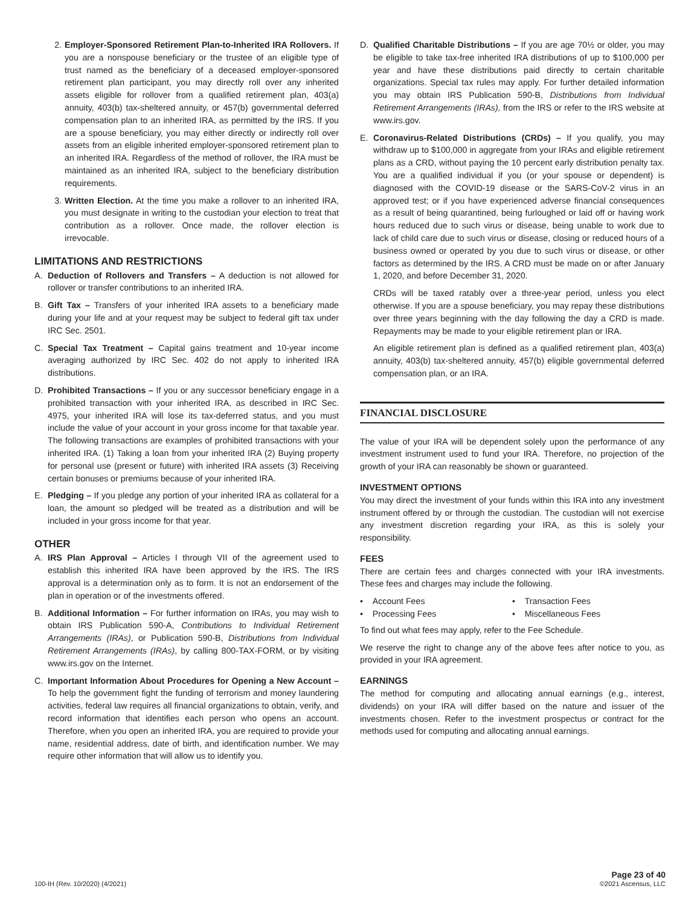2. Employer-Sponsored Retirement Plan-to-Inherited IRA Rollovers. If you are a nonspouse beneficiary or the trustee of an eligible type of trust named as the beneficiary of a deceased employer-sponsored retirement plan participant, you may directly roll over any inherited assets eligible for rollover from a qualified retirement plan, 403(a) annuity, 403(b) tax-sheltered annuity, or 457(b) governmental deferred compensation plan to an inherited IRA, as permitted by the IRS. If you are a spouse beneficiary, you may either directly or indirectly roll over assets from an eligible inherited employer-sponsored retirement plan to an inherited IRA. Regardless of the method of rollover, the IRA must be maintained as an inherited IRA, subject to the beneficiary distribution requirements.
3. Written Election. At the time you make a rollover to an inherited IRA, you must designate in writing to the custodian your election to treat that contribution as a rollover. Once made, the rollover election is irrevocable.
LIMITATIONS AND RESTRICTIONS
A. Deduction of Rollovers and Transfers – A deduction is not allowed for rollover or transfer contributions to an inherited IRA.
B. Gift Tax – Transfers of your inherited IRA assets to a beneficiary made during your life and at your request may be subject to federal gift tax under IRC Sec. 2501.
C. Special Tax Treatment – Capital gains treatment and 10-year income averaging authorized by IRC Sec. 402 do not apply to inherited IRA distributions.
D. Prohibited Transactions – If you or any successor beneficiary engage in a prohibited transaction with your inherited IRA, as described in IRC Sec. 4975, your inherited IRA will lose its tax-deferred status, and you must include the value of your account in your gross income for that taxable year. The following transactions are examples of prohibited transactions with your inherited IRA. (1) Taking a loan from your inherited IRA (2) Buying property for personal use (present or future) with inherited IRA assets (3) Receiving certain bonuses or premiums because of your inherited IRA.
E. Pledging – If you pledge any portion of your inherited IRA as collateral for a loan, the amount so pledged will be treated as a distribution and will be included in your gross income for that year.
OTHER
A. IRS Plan Approval – Articles I through VII of the agreement used to establish this inherited IRA have been approved by the IRS. The IRS approval is a determination only as to form. It is not an endorsement of the plan in operation or of the investments offered.
B. Additional Information – For further information on IRAs, you may wish to obtain IRS Publication 590-A, Contributions to Individual Retirement Arrangements (IRAs), or Publication 590-B, Distributions from Individual Retirement Arrangements (IRAs), by calling 800-TAX-FORM, or by visiting www.irs.gov on the Internet.
C. Important Information About Procedures for Opening a New Account – To help the government fight the funding of terrorism and money laundering activities, federal law requires all financial organizations to obtain, verify, and record information that identifies each person who opens an account. Therefore, when you open an inherited IRA, you are required to provide your name, residential address, date of birth, and identification number. We may require other information that will allow us to identify you.
D. Qualified Charitable Distributions – If you are age 70½ or older, you may be eligible to take tax-free inherited IRA distributions of up to $100,000 per year and have these distributions paid directly to certain charitable organizations. Special tax rules may apply. For further detailed information you may obtain IRS Publication 590-B, Distributions from Individual Retirement Arrangements (IRAs), from the IRS or refer to the IRS website at www.irs.gov.
E. Coronavirus-Related Distributions (CRDs) – If you qualify, you may withdraw up to $100,000 in aggregate from your IRAs and eligible retirement plans as a CRD, without paying the 10 percent early distribution penalty tax. You are a qualified individual if you (or your spouse or dependent) is diagnosed with the COVID-19 disease or the SARS-CoV-2 virus in an approved test; or if you have experienced adverse financial consequences as a result of being quarantined, being furloughed or laid off or having work hours reduced due to such virus or disease, being unable to work due to lack of child care due to such virus or disease, closing or reduced hours of a business owned or operated by you due to such virus or disease, or other factors as determined by the IRS. A CRD must be made on or after January 1, 2020, and before December 31, 2020.
CRDs will be taxed ratably over a three-year period, unless you elect otherwise. If you are a spouse beneficiary, you may repay these distributions over three years beginning with the day following the day a CRD is made. Repayments may be made to your eligible retirement plan or IRA.
An eligible retirement plan is defined as a qualified retirement plan, 403(a) annuity, 403(b) tax-sheltered annuity, 457(b) eligible governmental deferred compensation plan, or an IRA.
FINANCIAL DISCLOSURE
The value of your IRA will be dependent solely upon the performance of any investment instrument used to fund your IRA. Therefore, no projection of the growth of your IRA can reasonably be shown or guaranteed.
INVESTMENT OPTIONS
You may direct the investment of your funds within this IRA into any investment instrument offered by or through the custodian. The custodian will not exercise any investment discretion regarding your IRA, as this is solely your responsibility.
FEES
There are certain fees and charges connected with your IRA investments. These fees and charges may include the following.
• Account Fees
• Transaction Fees
• Processing Fees
• Miscellaneous Fees
To find out what fees may apply, refer to the Fee Schedule.
We reserve the right to change any of the above fees after notice to you, as provided in your IRA agreement.
EARNINGS
The method for computing and allocating annual earnings (e.g., interest, dividends) on your IRA will differ based on the nature and issuer of the investments chosen. Refer to the investment prospectus or contract for the methods used for computing and allocating annual earnings.
100-IH (Rev. 10/2020) (4/2021)
Page 23 of 40
©2021 Ascensus, LLC